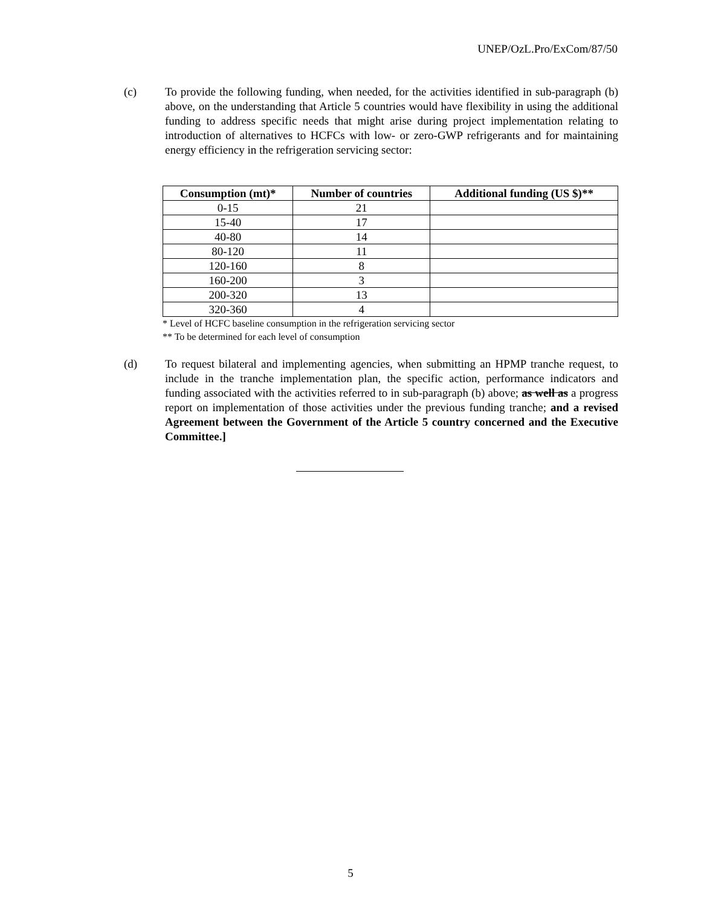UNEP/OzL.Pro/ExCom/87/50
(c) To provide the following funding, when needed, for the activities identified in sub-paragraph (b) above, on the understanding that Article 5 countries would have flexibility in using the additional funding to address specific needs that might arise during project implementation relating to introduction of alternatives to HCFCs with low- or zero-GWP refrigerants and for maintaining energy efficiency in the refrigeration servicing sector:
| Consumption (mt)* | Number of countries | Additional funding (US $)** |
| --- | --- | --- |
| 0-15 | 21 | |
| 15-40 | 17 | |
| 40-80 | 14 | |
| 80-120 | 11 | |
| 120-160 | 8 | |
| 160-200 | 3 | |
| 200-320 | 13 | |
| 320-360 | 4 | |
* Level of HCFC baseline consumption in the refrigeration servicing sector
** To be determined for each level of consumption
(d) To request bilateral and implementing agencies, when submitting an HPMP tranche request, to include in the tranche implementation plan, the specific action, performance indicators and funding associated with the activities referred to in sub-paragraph (b) above; as well as a progress report on implementation of those activities under the previous funding tranche; and a revised Agreement between the Government of the Article 5 country concerned and the Executive Committee.]
5